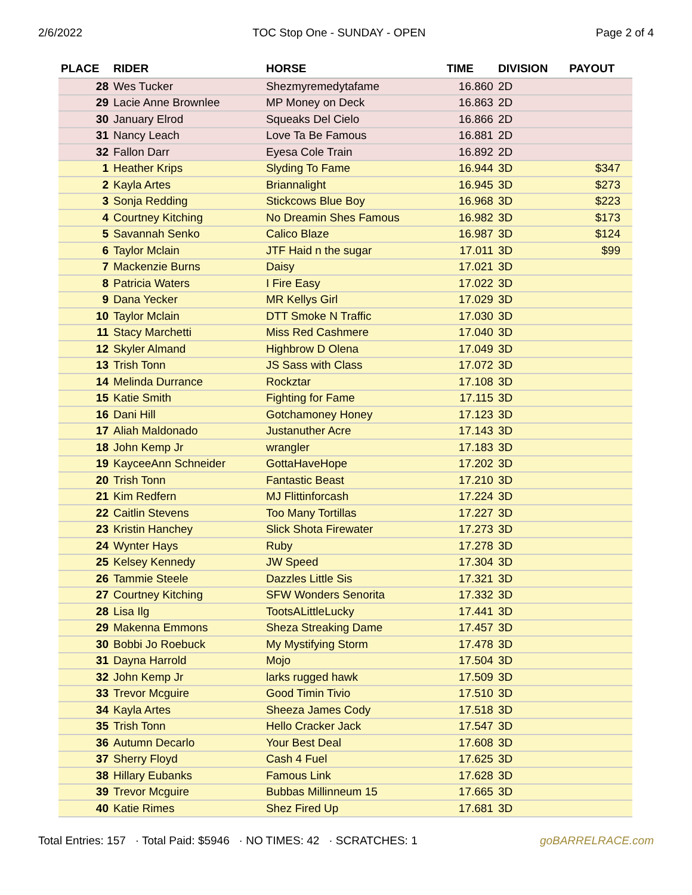2/6/2022 TOC Stop One - SUNDAY - OPEN Page 2 of 4
| PLACE | RIDER | HORSE | TIME | DIVISION | PAYOUT |
| --- | --- | --- | --- | --- | --- |
| 28 | Wes Tucker | Shezmyremedytafame | 16.860 | 2D | |
| 29 | Lacie Anne Brownlee | MP Money on Deck | 16.863 | 2D | |
| 30 | January Elrod | Squeaks Del Cielo | 16.866 | 2D | |
| 31 | Nancy Leach | Love Ta Be Famous | 16.881 | 2D | |
| 32 | Fallon Darr | Eyesa Cole Train | 16.892 | 2D | |
| 1 | Heather Krips | Slyding To Fame | 16.944 | 3D | $347 |
| 2 | Kayla Artes | Briannalight | 16.945 | 3D | $273 |
| 3 | Sonja Redding | Stickcows Blue Boy | 16.968 | 3D | $223 |
| 4 | Courtney Kitching | No Dreamin Shes Famous | 16.982 | 3D | $173 |
| 5 | Savannah Senko | Calico Blaze | 16.987 | 3D | $124 |
| 6 | Taylor Mclain | JTF Haid n the sugar | 17.011 | 3D | $99 |
| 7 | Mackenzie Burns | Daisy | 17.021 | 3D | |
| 8 | Patricia Waters | I Fire Easy | 17.022 | 3D | |
| 9 | Dana Yecker | MR Kellys Girl | 17.029 | 3D | |
| 10 | Taylor Mclain | DTT Smoke N Traffic | 17.030 | 3D | |
| 11 | Stacy Marchetti | Miss Red Cashmere | 17.040 | 3D | |
| 12 | Skyler Almand | Highbrow D Olena | 17.049 | 3D | |
| 13 | Trish Tonn | JS Sass with Class | 17.072 | 3D | |
| 14 | Melinda Durrance | Rockztar | 17.108 | 3D | |
| 15 | Katie Smith | Fighting for Fame | 17.115 | 3D | |
| 16 | Dani Hill | Gotchamoney Honey | 17.123 | 3D | |
| 17 | Aliah Maldonado | Justanuther Acre | 17.143 | 3D | |
| 18 | John Kemp Jr | wrangler | 17.183 | 3D | |
| 19 | KayceeAnn Schneider | GottaHaveHope | 17.202 | 3D | |
| 20 | Trish Tonn | Fantastic Beast | 17.210 | 3D | |
| 21 | Kim Redfern | MJ Flittinforcash | 17.224 | 3D | |
| 22 | Caitlin Stevens | Too Many Tortillas | 17.227 | 3D | |
| 23 | Kristin Hanchey | Slick Shota Firewater | 17.273 | 3D | |
| 24 | Wynter Hays | Ruby | 17.278 | 3D | |
| 25 | Kelsey Kennedy | JW Speed | 17.304 | 3D | |
| 26 | Tammie Steele | Dazzles Little Sis | 17.321 | 3D | |
| 27 | Courtney Kitching | SFW Wonders Senorita | 17.332 | 3D | |
| 28 | Lisa Ilg | TootsALittleLucky | 17.441 | 3D | |
| 29 | Makenna Emmons | Sheza Streaking Dame | 17.457 | 3D | |
| 30 | Bobbi Jo Roebuck | My Mystifying Storm | 17.478 | 3D | |
| 31 | Dayna Harrold | Mojo | 17.504 | 3D | |
| 32 | John Kemp Jr | larks rugged hawk | 17.509 | 3D | |
| 33 | Trevor Mcguire | Good Timin Tivio | 17.510 | 3D | |
| 34 | Kayla Artes | Sheeza James Cody | 17.518 | 3D | |
| 35 | Trish Tonn | Hello Cracker Jack | 17.547 | 3D | |
| 36 | Autumn Decarlo | Your Best Deal | 17.608 | 3D | |
| 37 | Sherry Floyd | Cash 4 Fuel | 17.625 | 3D | |
| 38 | Hillary Eubanks | Famous Link | 17.628 | 3D | |
| 39 | Trevor Mcguire | Bubbas Millinneum 15 | 17.665 | 3D | |
| 40 | Katie Rimes | Shez Fired Up | 17.681 | 3D | |
Total Entries: 157 · Total Paid: $5946 · NO TIMES: 42 · SCRATCHES: 1 goBARRELRACE.com